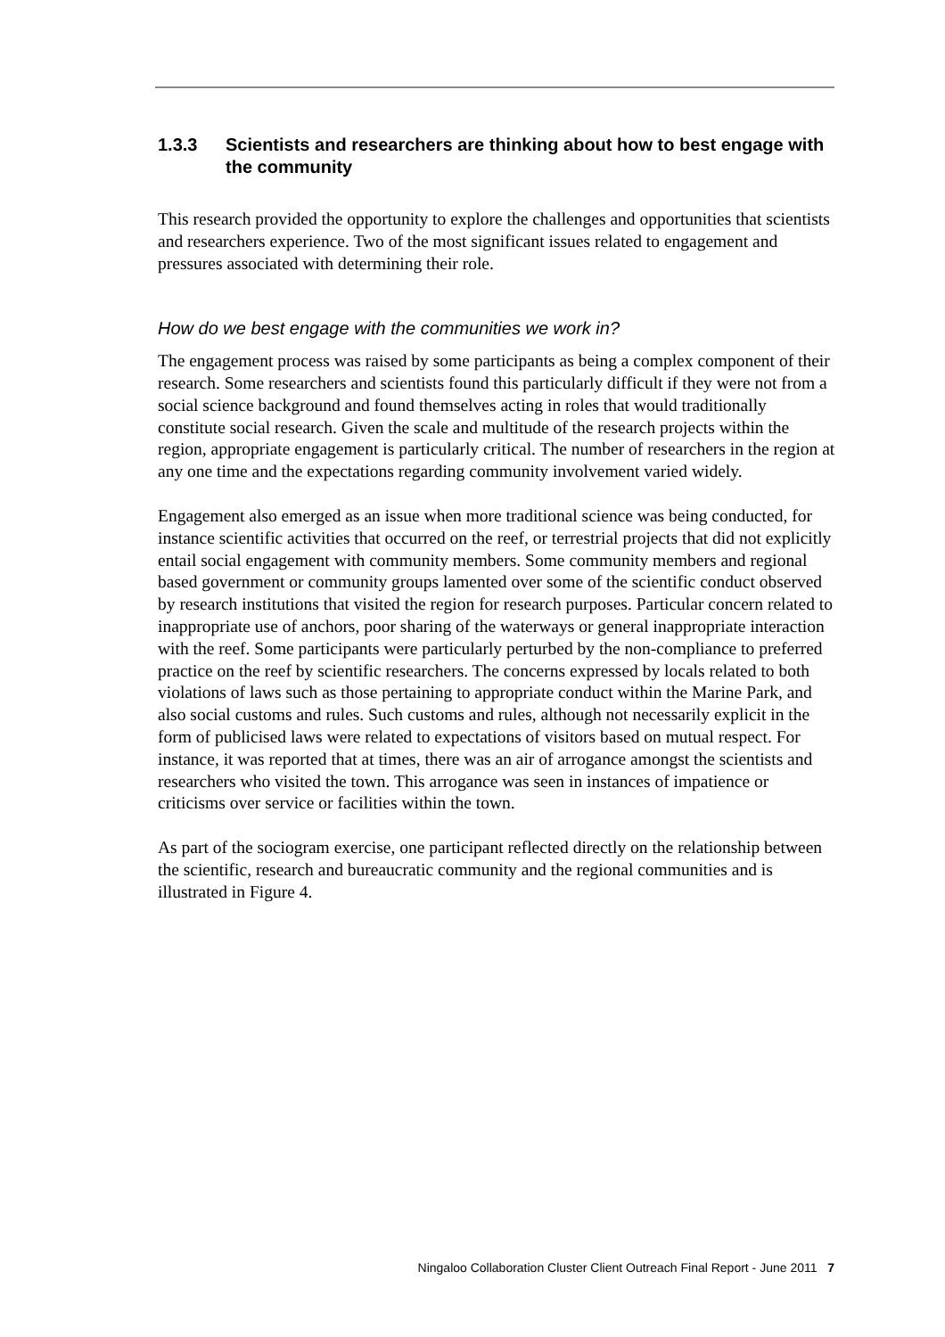1.3.3 Scientists and researchers are thinking about how to best engage with the community
This research provided the opportunity to explore the challenges and opportunities that scientists and researchers experience. Two of the most significant issues related to engagement and pressures associated with determining their role.
How do we best engage with the communities we work in?
The engagement process was raised by some participants as being a complex component of their research. Some researchers and scientists found this particularly difficult if they were not from a social science background and found themselves acting in roles that would traditionally constitute social research. Given the scale and multitude of the research projects within the region, appropriate engagement is particularly critical. The number of researchers in the region at any one time and the expectations regarding community involvement varied widely.
Engagement also emerged as an issue when more traditional science was being conducted, for instance scientific activities that occurred on the reef, or terrestrial projects that did not explicitly entail social engagement with community members. Some community members and regional based government or community groups lamented over some of the scientific conduct observed by research institutions that visited the region for research purposes. Particular concern related to inappropriate use of anchors, poor sharing of the waterways or general inappropriate interaction with the reef. Some participants were particularly perturbed by the non-compliance to preferred practice on the reef by scientific researchers. The concerns expressed by locals related to both violations of laws such as those pertaining to appropriate conduct within the Marine Park, and also social customs and rules. Such customs and rules, although not necessarily explicit in the form of publicised laws were related to expectations of visitors based on mutual respect. For instance, it was reported that at times, there was an air of arrogance amongst the scientists and researchers who visited the town. This arrogance was seen in instances of impatience or criticisms over service or facilities within the town.
As part of the sociogram exercise, one participant reflected directly on the relationship between the scientific, research and bureaucratic community and the regional communities and is illustrated in Figure 4.
Ningaloo Collaboration Cluster Client Outreach Final Report - June 2011 7